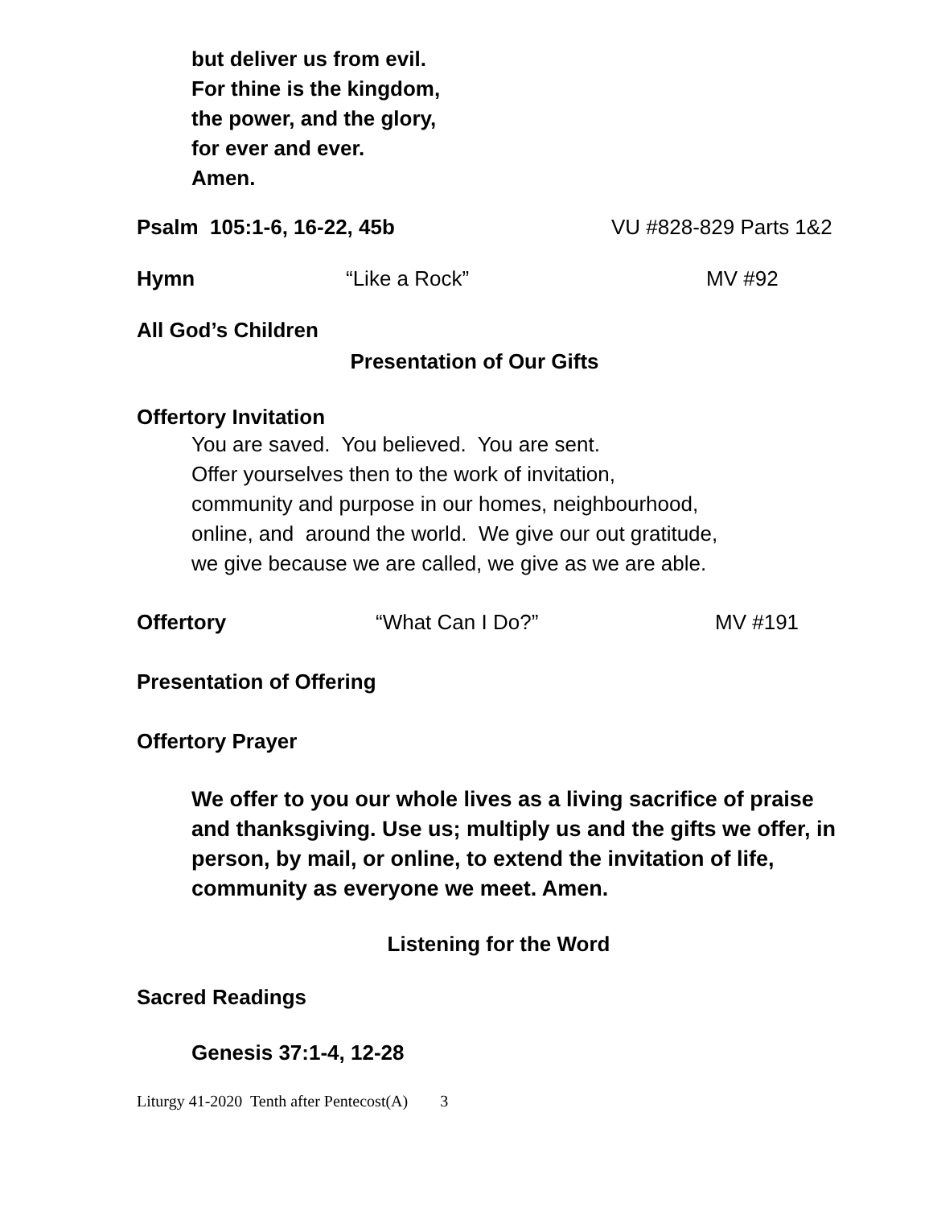but deliver us from evil.
For thine is the kingdom,
the power, and the glory,
for ever and ever.
Amen.
Psalm 105:1-6, 16-22, 45b VU #828-829 Parts 1&2
Hymn “Like a Rock” MV #92
All God’s Children
Presentation of Our Gifts
Offertory Invitation
You are saved. You believed. You are sent.
Offer yourselves then to the work of invitation,
community and purpose in our homes, neighbourhood,
online, and around the world. We give our out gratitude,
we give because we are called, we give as we are able.
Offertory “What Can I Do?” MV #191
Presentation of Offering
Offertory Prayer
We offer to you our whole lives as a living sacrifice of praise and thanksgiving. Use us; multiply us and the gifts we offer, in person, by mail, or online, to extend the invitation of life, community as everyone we meet. Amen.
Listening for the Word
Sacred Readings
Genesis 37:1-4, 12-28
Liturgy 41-2020 Tenth after Pentecost(A) 3